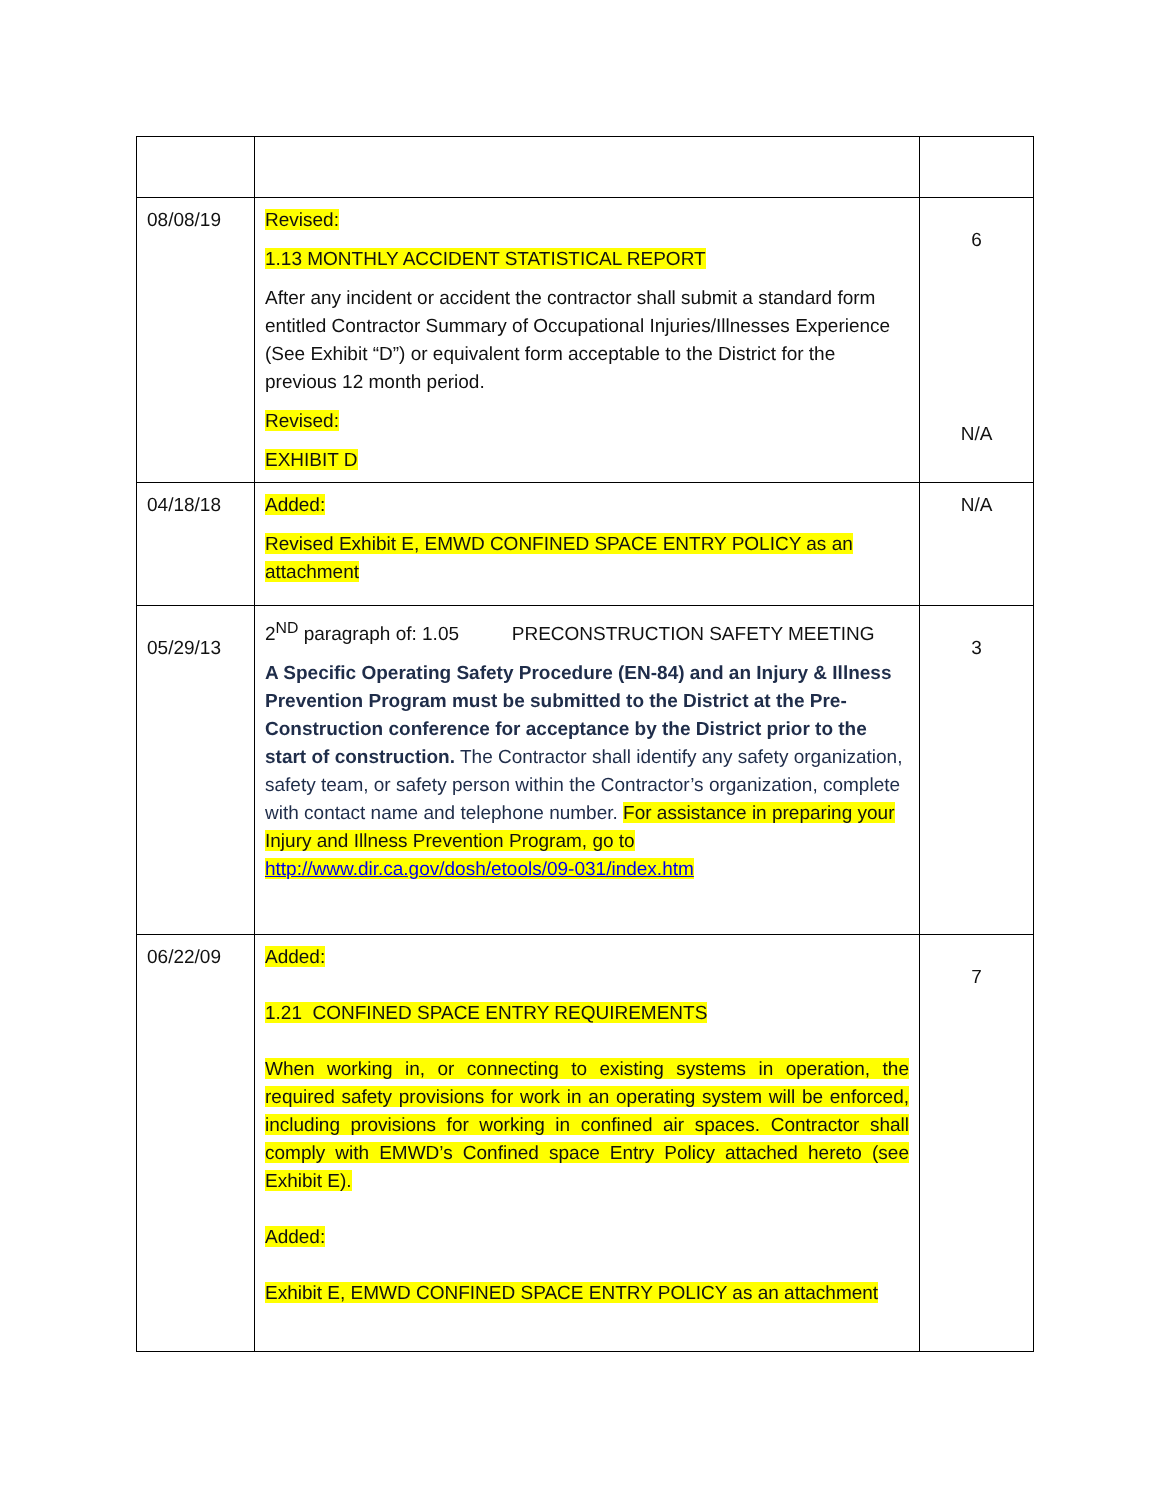| 08/08/19 | Revised: 1.13 MONTHLY ACCIDENT STATISTICAL REPORT After any incident or accident the contractor shall submit a standard form entitled Contractor Summary of Occupational Injuries/Illnesses Experience (See Exhibit “D”) or equivalent form acceptable to the District for the previous 12 month period. Revised: EXHIBIT D | 6 N/A |
| 04/18/18 | Added: Revised Exhibit E, EMWD CONFINED SPACE ENTRY POLICY as an attachment | N/A |
| 05/29/13 | 2<sup>ND</sup> paragraph of: 1.05 PRECONSTRUCTION SAFETY MEETING A Specific Operating Safety Procedure (EN-84) and an Injury & Illness Prevention Program must be submitted to the District at the Pre-Construction conference for acceptance by the District prior to the start of construction. The Contractor shall identify any safety organization, safety team, or safety person within the Contractor’s organization, complete with contact name and telephone number. For assistance in preparing your Injury and Illness Prevention Program, go to http://www.dir.ca.gov/dosh/etools/09-031/index.htm | 3 |
| 06/22/09 | Added: 1.21 CONFINED SPACE ENTRY REQUIREMENTS When working in, or connecting to existing systems in operation, the required safety provisions for work in an operating system will be enforced, including provisions for working in confined air spaces. Contractor shall comply with EMWD’s Confined space Entry Policy attached hereto (see Exhibit E). Added: Exhibit E, EMWD CONFINED SPACE ENTRY POLICY as an attachment | 7 |